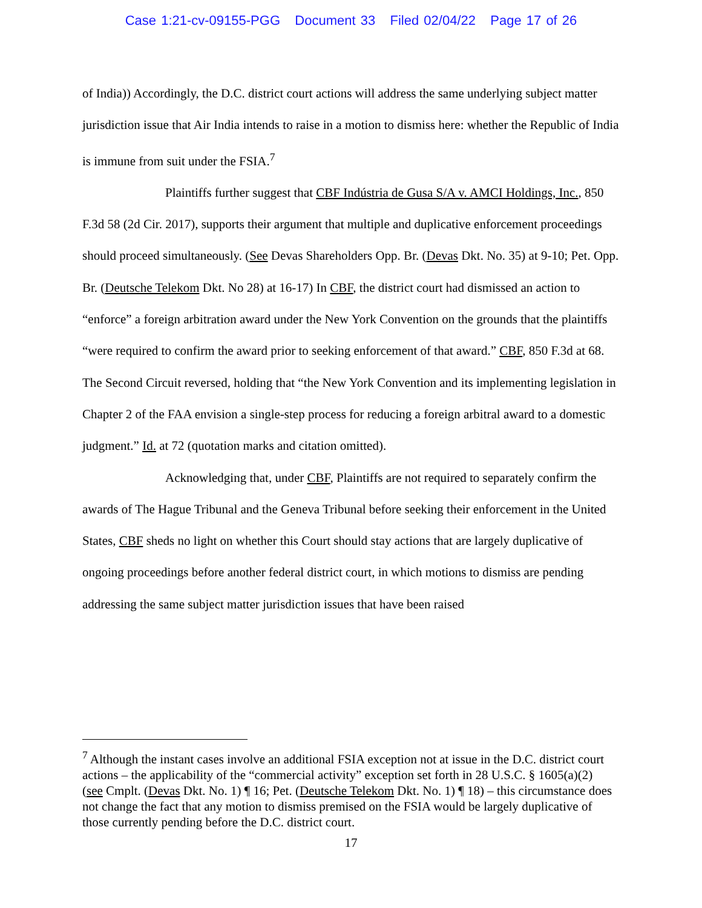Case 1:21-cv-09155-PGG Document 33 Filed 02/04/22 Page 17 of 26
of India)) Accordingly, the D.C. district court actions will address the same underlying subject matter jurisdiction issue that Air India intends to raise in a motion to dismiss here: whether the Republic of India is immune from suit under the FSIA.<sup>7</sup>
Plaintiffs further suggest that CBF Indústria de Gusa S/A v. AMCI Holdings, Inc., 850 F.3d 58 (2d Cir. 2017), supports their argument that multiple and duplicative enforcement proceedings should proceed simultaneously. (See Devas Shareholders Opp. Br. (Devas Dkt. No. 35) at 9-10; Pet. Opp. Br. (Deutsche Telekom Dkt. No 28) at 16-17) In CBF, the district court had dismissed an action to “enforce” a foreign arbitration award under the New York Convention on the grounds that the plaintiffs “were required to confirm the award prior to seeking enforcement of that award.” CBF, 850 F.3d at 68. The Second Circuit reversed, holding that “the New York Convention and its implementing legislation in Chapter 2 of the FAA envision a single-step process for reducing a foreign arbitral award to a domestic judgment.” Id. at 72 (quotation marks and citation omitted).
Acknowledging that, under CBF, Plaintiffs are not required to separately confirm the awards of The Hague Tribunal and the Geneva Tribunal before seeking their enforcement in the United States, CBF sheds no light on whether this Court should stay actions that are largely duplicative of ongoing proceedings before another federal district court, in which motions to dismiss are pending addressing the same subject matter jurisdiction issues that have been raised
<sup>7</sup> Although the instant cases involve an additional FSIA exception not at issue in the D.C. district court actions – the applicability of the “commercial activity” exception set forth in 28 U.S.C. § 1605(a)(2) (see Cmplt. (Devas Dkt. No. 1) ¶ 16; Pet. (Deutsche Telekom Dkt. No. 1) ¶ 18) – this circumstance does not change the fact that any motion to dismiss premised on the FSIA would be largely duplicative of those currently pending before the D.C. district court.
17